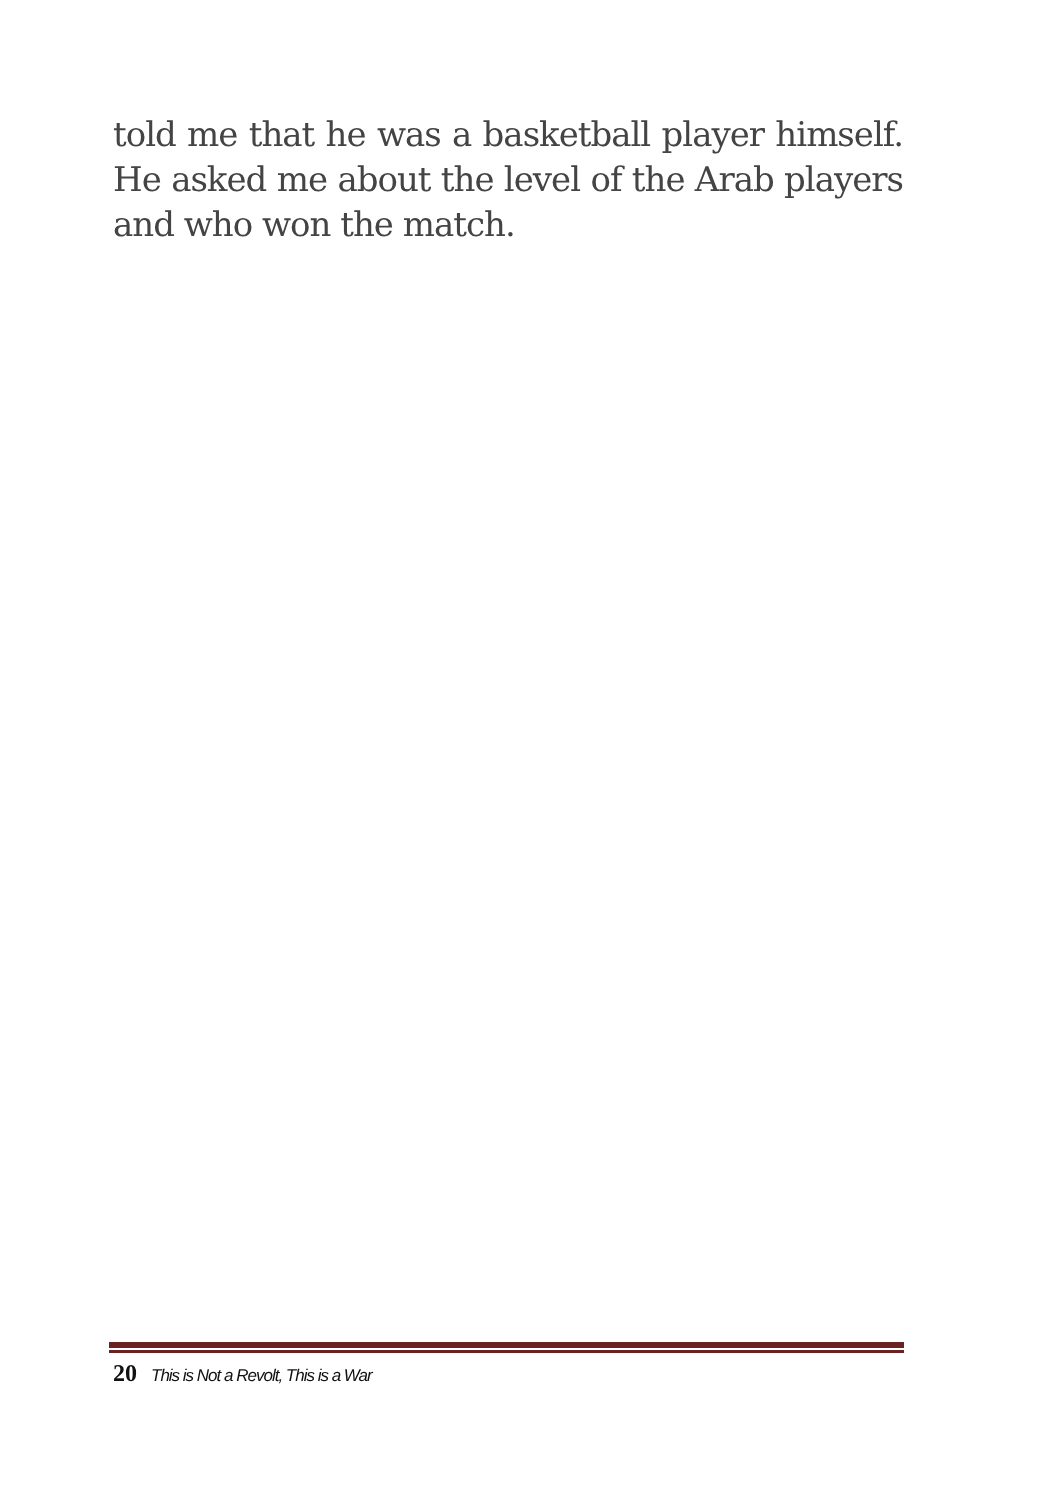told me that he was a basketball player himself. He asked me about the level of the Arab players and who won the match.
20 This is Not a Revolt, This is a War